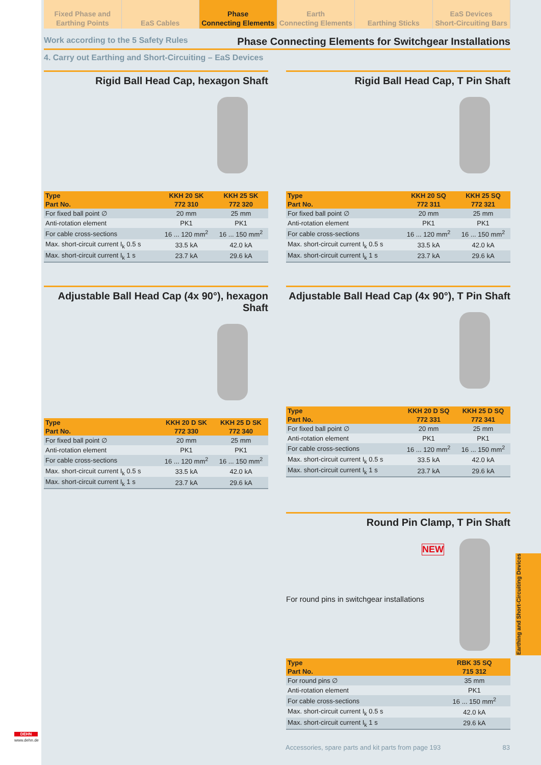Fixed Phase and
Earthing Points
EaS Cables Phase
Connecting Elements
Earth
Connecting Elements
Earthing Sticks EaS Devices
Short-Circuiting Bars
Work according to the 5 Safety Rules Phase Connecting Elements for Switchgear Installations
4. Carry out Earthing and Short-Circuiting – EaS Devices
Rigid Ball Head Cap, hexagon Shaft
| Type | KKH 20 SK | KKH 25 SK |
| --- | --- | --- |
| Part No. | 772 310 | 772 320 |
| For fixed ball point ∅ | 20 mm | 25 mm |
| Anti-rotation element | PK1 | PK1 |
| For cable cross-sections | 16 ... 120 mm<sup>2</sup> | 16 ... 150 mm<sup>2</sup> |
| Max. short-circuit current I<sub>k</sub> 0.5 s | 33.5 kA | 42.0 kA |
| Max. short-circuit current I<sub>k</sub> 1 s | 23.7 kA | 29.6 kA |
Rigid Ball Head Cap, T Pin Shaft
| Type | KKH 20 SQ | KKH 25 SQ |
| --- | --- | --- |
| Part No. | 772 311 | 772 321 |
| For fixed ball point ∅ | 20 mm | 25 mm |
| Anti-rotation element | PK1 | PK1 |
| For cable cross-sections | 16 ... 120 mm<sup>2</sup> | 16 ... 150 mm<sup>2</sup> |
| Max. short-circuit current I<sub>k</sub> 0.5 s | 33.5 kA | 42.0 kA |
| Max. short-circuit current I<sub>k</sub> 1 s | 23.7 kA | 29.6 kA |
Adjustable Ball Head Cap (4x 90°), hexagon Shaft
| Type | KKH 20 D SK | KKH 25 D SK |
| --- | --- | --- |
| Part No. | 772 330 | 772 340 |
| For fixed ball point ∅ | 20 mm | 25 mm |
| Anti-rotation element | PK1 | PK1 |
| For cable cross-sections | 16 ... 120 mm<sup>2</sup> | 16 ... 150 mm<sup>2</sup> |
| Max. short-circuit current I<sub>k</sub> 0.5 s | 33.5 kA | 42.0 kA |
| Max. short-circuit current I<sub>k</sub> 1 s | 23.7 kA | 29.6 kA |
Adjustable Ball Head Cap (4x 90°), T Pin Shaft
| Type | KKH 20 D SQ | KKH 25 D SQ |
| --- | --- | --- |
| Part No. | 772 331 | 772 341 |
| For fixed ball point ∅ | 20 mm | 25 mm |
| Anti-rotation element | PK1 | PK1 |
| For cable cross-sections | 16 ... 120 mm<sup>2</sup> | 16 ... 150 mm<sup>2</sup> |
| Max. short-circuit current I<sub>k</sub> 0.5 s | 33.5 kA | 42.0 kA |
| Max. short-circuit current I<sub>k</sub> 1 s | 23.7 kA | 29.6 kA |
Round Pin Clamp, T Pin Shaft
NEW
For round pins in switchgear installations
| Type | RBK 35 SQ |
| --- | --- |
| Part No. | 715 312 |
| For round pins ∅ | 35 mm |
| Anti-rotation element | PK1 |
| For cable cross-sections | 16 ... 150 mm<sup>2</sup> |
| Max. short-circuit current I<sub>k</sub> 0.5 s | 42.0 kA |
| Max. short-circuit current I<sub>k</sub> 1 s | 29.6 kA |
Earthing and Short-Circuiting Devices
Accessories, spare parts and kit parts from page 193 83
DEHN
www.dehn.de